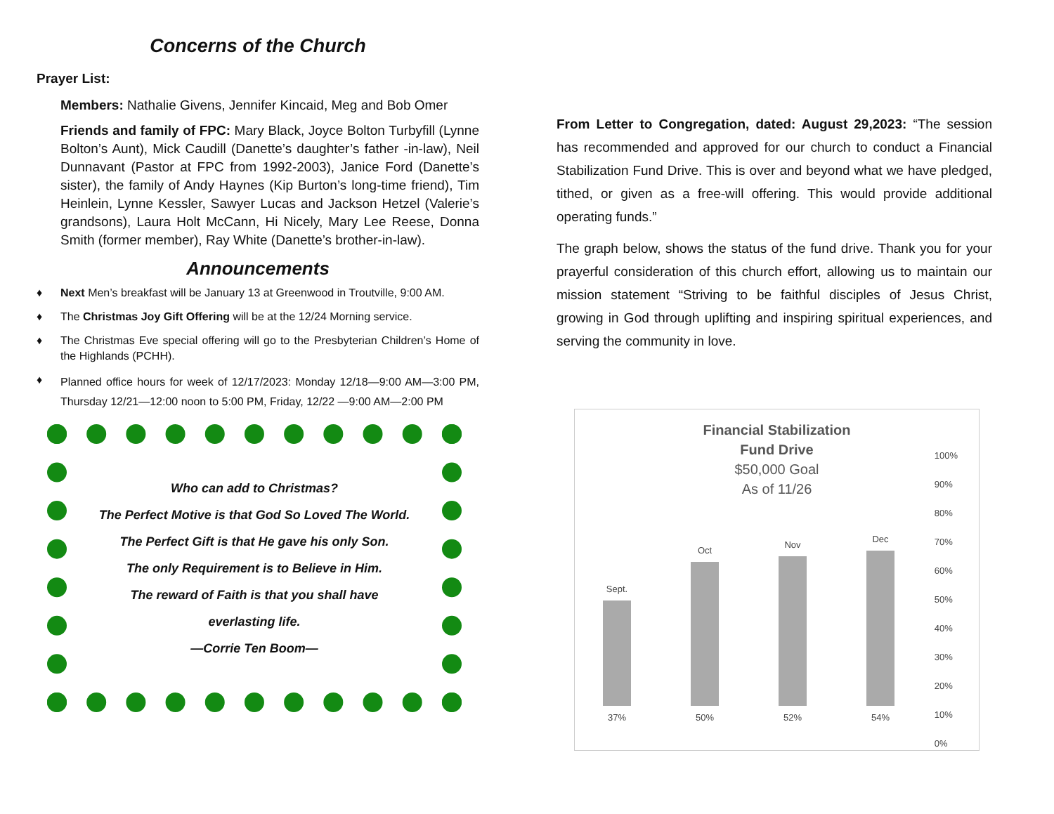Concerns of the Church
Prayer List:
Members: Nathalie Givens, Jennifer Kincaid, Meg and Bob Omer
Friends and family of FPC: Mary Black, Joyce Bolton Turbyfill (Lynne Bolton’s Aunt), Mick Caudill (Danette’s daughter’s father -in-law), Neil Dunnavant (Pastor at FPC from 1992-2003), Janice Ford (Danette’s sister), the family of Andy Haynes (Kip Burton’s long-time friend), Tim Heinlein, Lynne Kessler, Sawyer Lucas and Jackson Hetzel (Valerie’s grandsons), Laura Holt McCann, Hi Nicely, Mary Lee Reese, Donna Smith (former member), Ray White (Danette’s brother-in-law).
Announcements
♦ Next Men’s breakfast will be January 13 at Greenwood in Troutville, 9:00 AM.
♦ The Christmas Joy Gift Offering will be at the 12/24 Morning service.
♦ The Christmas Eve special offering will go to the Presbyterian Children’s Home of the Highlands (PCHH).
♦
Planned office hours for week of 12/17/2023: Monday 12/18—9:00 AM—3:00 PM, Thursday 12/21—12:00 noon to 5:00 PM, Friday, 12/22 —9:00 AM—2:00 PM
Who can add to Christmas?
The Perfect Motive is that God So Loved The World.
The Perfect Gift is that He gave his only Son.
The only Requirement is to Believe in Him.
The reward of Faith is that you shall have
everlasting life.
—Corrie Ten Boom—
From Letter to Congregation, dated: August 29,2023: “The session has recommended and approved for our church to conduct a Financial Stabilization Fund Drive. This is over and beyond what we have pledged, tithed, or given as a free-will offering. This would provide additional operating funds.”
The graph below, shows the status of the fund drive. Thank you for your prayerful consideration of this church effort, allowing us to maintain our mission statement “Striving to be faithful disciples of Jesus Christ, growing in God through uplifting and inspiring spiritual experiences, and serving the community in love.
Financial Stabilization
Fund Drive
$50,000 Goal
As of 11/26
100%
90%
80%
70%
60%
50%
40%
30%
20%
10%
0%
Sept.
37%
Oct
50%
Nov
52%
Dec
54%